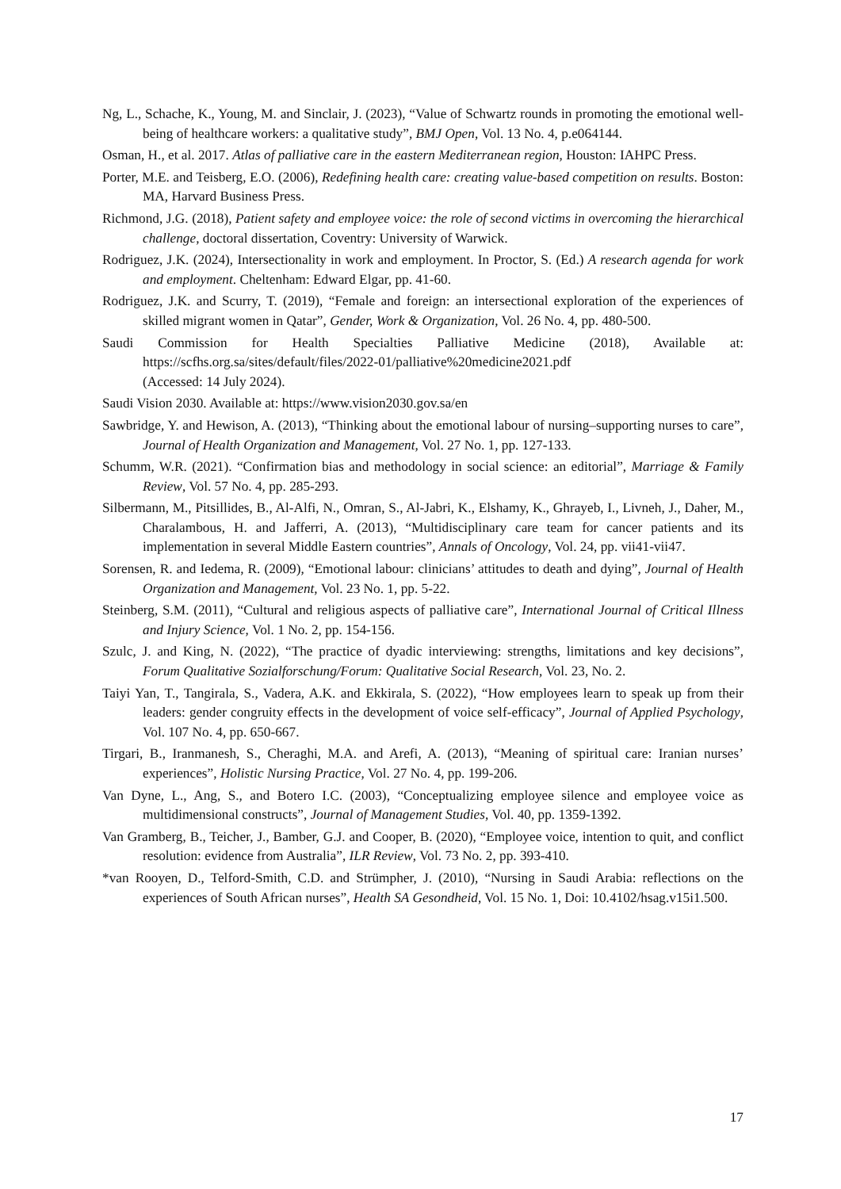Ng, L., Schache, K., Young, M. and Sinclair, J. (2023), “Value of Schwartz rounds in promoting the emotional well-being of healthcare workers: a qualitative study”, BMJ Open, Vol. 13 No. 4, p.e064144.
Osman, H., et al. 2017. Atlas of palliative care in the eastern Mediterranean region, Houston: IAHPC Press.
Porter, M.E. and Teisberg, E.O. (2006), Redefining health care: creating value-based competition on results. Boston: MA, Harvard Business Press.
Richmond, J.G. (2018), Patient safety and employee voice: the role of second victims in overcoming the hierarchical challenge, doctoral dissertation, Coventry: University of Warwick.
Rodriguez, J.K. (2024), Intersectionality in work and employment. In Proctor, S. (Ed.) A research agenda for work and employment. Cheltenham: Edward Elgar, pp. 41-60.
Rodriguez, J.K. and Scurry, T. (2019), “Female and foreign: an intersectional exploration of the experiences of skilled migrant women in Qatar”, Gender, Work & Organization, Vol. 26 No. 4, pp. 480-500.
Saudi Commission for Health Specialties Palliative Medicine (2018), Available at: https://scfhs.org.sa/sites/default/files/2022-01/palliative%20medicine2021.pdf
(Accessed: 14 July 2024).
Saudi Vision 2030. Available at: https://www.vision2030.gov.sa/en
Sawbridge, Y. and Hewison, A. (2013), “Thinking about the emotional labour of nursing–supporting nurses to care”, Journal of Health Organization and Management, Vol. 27 No. 1, pp. 127-133.
Schumm, W.R. (2021). “Confirmation bias and methodology in social science: an editorial”, Marriage & Family Review, Vol. 57 No. 4, pp. 285-293.
Silbermann, M., Pitsillides, B., Al-Alfi, N., Omran, S., Al-Jabri, K., Elshamy, K., Ghrayeb, I., Livneh, J., Daher, M., Charalambous, H. and Jafferri, A. (2013), “Multidisciplinary care team for cancer patients and its implementation in several Middle Eastern countries”, Annals of Oncology, Vol. 24, pp. vii41-vii47.
Sorensen, R. and Iedema, R. (2009), “Emotional labour: clinicians’ attitudes to death and dying”, Journal of Health Organization and Management, Vol. 23 No. 1, pp. 5-22.
Steinberg, S.M. (2011), “Cultural and religious aspects of palliative care”, International Journal of Critical Illness and Injury Science, Vol. 1 No. 2, pp. 154-156.
Szulc, J. and King, N. (2022), “The practice of dyadic interviewing: strengths, limitations and key decisions”, Forum Qualitative Sozialforschung/Forum: Qualitative Social Research, Vol. 23, No. 2.
Taiyi Yan, T., Tangirala, S., Vadera, A.K. and Ekkirala, S. (2022), “How employees learn to speak up from their leaders: gender congruity effects in the development of voice self-efficacy”, Journal of Applied Psychology, Vol. 107 No. 4, pp. 650-667.
Tirgari, B., Iranmanesh, S., Cheraghi, M.A. and Arefi, A. (2013), “Meaning of spiritual care: Iranian nurses’ experiences”, Holistic Nursing Practice, Vol. 27 No. 4, pp. 199-206.
Van Dyne, L., Ang, S., and Botero I.C. (2003), “Conceptualizing employee silence and employee voice as multidimensional constructs”, Journal of Management Studies, Vol. 40, pp. 1359-1392.
Van Gramberg, B., Teicher, J., Bamber, G.J. and Cooper, B. (2020), “Employee voice, intention to quit, and conflict resolution: evidence from Australia”, ILR Review, Vol. 73 No. 2, pp. 393-410.
*van Rooyen, D., Telford-Smith, C.D. and Strümpher, J. (2010), “Nursing in Saudi Arabia: reflections on the experiences of South African nurses”, Health SA Gesondheid, Vol. 15 No. 1, Doi: 10.4102/hsag.v15i1.500.
17